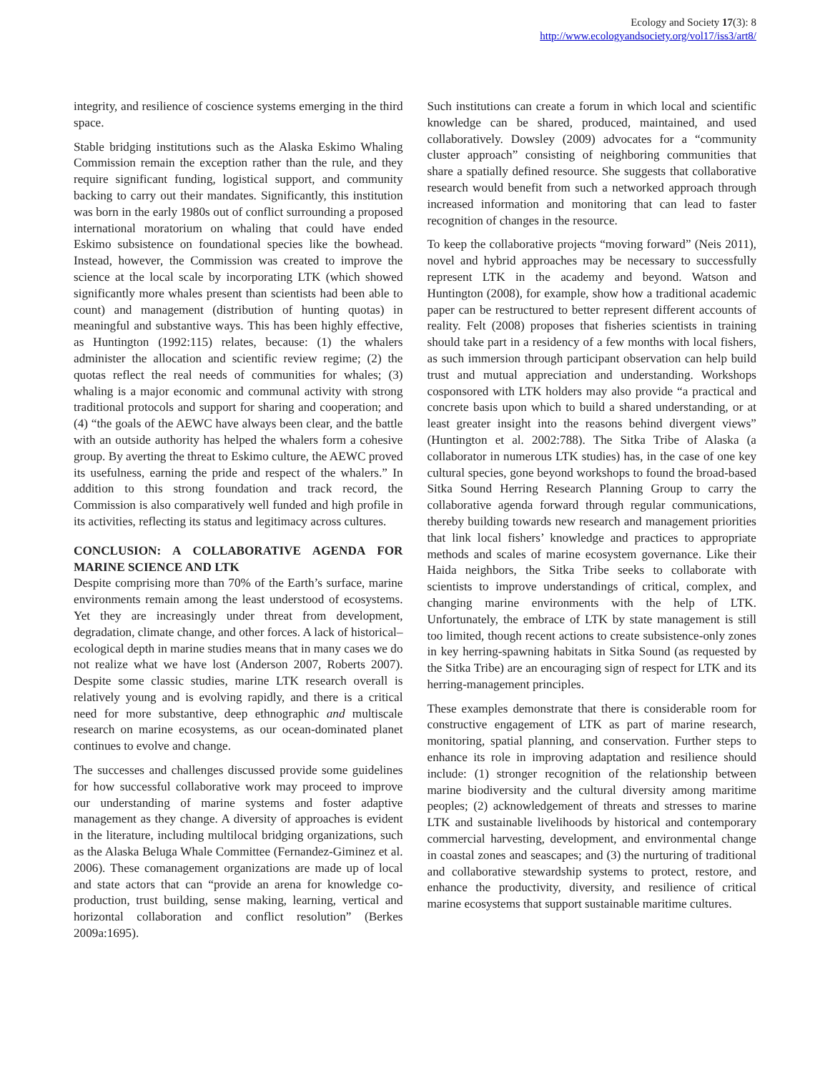Ecology and Society 17(3): 8
http://www.ecologyandsociety.org/vol17/iss3/art8/
integrity, and resilience of coscience systems emerging in the third space.
Stable bridging institutions such as the Alaska Eskimo Whaling Commission remain the exception rather than the rule, and they require significant funding, logistical support, and community backing to carry out their mandates. Significantly, this institution was born in the early 1980s out of conflict surrounding a proposed international moratorium on whaling that could have ended Eskimo subsistence on foundational species like the bowhead. Instead, however, the Commission was created to improve the science at the local scale by incorporating LTK (which showed significantly more whales present than scientists had been able to count) and management (distribution of hunting quotas) in meaningful and substantive ways. This has been highly effective, as Huntington (1992:115) relates, because: (1) the whalers administer the allocation and scientific review regime; (2) the quotas reflect the real needs of communities for whales; (3) whaling is a major economic and communal activity with strong traditional protocols and support for sharing and cooperation; and (4) “the goals of the AEWC have always been clear, and the battle with an outside authority has helped the whalers form a cohesive group. By averting the threat to Eskimo culture, the AEWC proved its usefulness, earning the pride and respect of the whalers.” In addition to this strong foundation and track record, the Commission is also comparatively well funded and high profile in its activities, reflecting its status and legitimacy across cultures.
CONCLUSION: A COLLABORATIVE AGENDA FOR MARINE SCIENCE AND LTK
Despite comprising more than 70% of the Earth’s surface, marine environments remain among the least understood of ecosystems. Yet they are increasingly under threat from development, degradation, climate change, and other forces. A lack of historical–ecological depth in marine studies means that in many cases we do not realize what we have lost (Anderson 2007, Roberts 2007). Despite some classic studies, marine LTK research overall is relatively young and is evolving rapidly, and there is a critical need for more substantive, deep ethnographic and multiscale research on marine ecosystems, as our ocean-dominated planet continues to evolve and change.
The successes and challenges discussed provide some guidelines for how successful collaborative work may proceed to improve our understanding of marine systems and foster adaptive management as they change. A diversity of approaches is evident in the literature, including multilocal bridging organizations, such as the Alaska Beluga Whale Committee (Fernandez-Giminez et al. 2006). These comanagement organizations are made up of local and state actors that can “provide an arena for knowledge co-production, trust building, sense making, learning, vertical and horizontal collaboration and conflict resolution” (Berkes 2009a:1695).
Such institutions can create a forum in which local and scientific knowledge can be shared, produced, maintained, and used collaboratively. Dowsley (2009) advocates for a “community cluster approach” consisting of neighboring communities that share a spatially defined resource. She suggests that collaborative research would benefit from such a networked approach through increased information and monitoring that can lead to faster recognition of changes in the resource.
To keep the collaborative projects “moving forward” (Neis 2011), novel and hybrid approaches may be necessary to successfully represent LTK in the academy and beyond. Watson and Huntington (2008), for example, show how a traditional academic paper can be restructured to better represent different accounts of reality. Felt (2008) proposes that fisheries scientists in training should take part in a residency of a few months with local fishers, as such immersion through participant observation can help build trust and mutual appreciation and understanding. Workshops cosponsored with LTK holders may also provide “a practical and concrete basis upon which to build a shared understanding, or at least greater insight into the reasons behind divergent views” (Huntington et al. 2002:788). The Sitka Tribe of Alaska (a collaborator in numerous LTK studies) has, in the case of one key cultural species, gone beyond workshops to found the broad-based Sitka Sound Herring Research Planning Group to carry the collaborative agenda forward through regular communications, thereby building towards new research and management priorities that link local fishers’ knowledge and practices to appropriate methods and scales of marine ecosystem governance. Like their Haida neighbors, the Sitka Tribe seeks to collaborate with scientists to improve understandings of critical, complex, and changing marine environments with the help of LTK. Unfortunately, the embrace of LTK by state management is still too limited, though recent actions to create subsistence-only zones in key herring-spawning habitats in Sitka Sound (as requested by the Sitka Tribe) are an encouraging sign of respect for LTK and its herring-management principles.
These examples demonstrate that there is considerable room for constructive engagement of LTK as part of marine research, monitoring, spatial planning, and conservation. Further steps to enhance its role in improving adaptation and resilience should include: (1) stronger recognition of the relationship between marine biodiversity and the cultural diversity among maritime peoples; (2) acknowledgement of threats and stresses to marine LTK and sustainable livelihoods by historical and contemporary commercial harvesting, development, and environmental change in coastal zones and seascapes; and (3) the nurturing of traditional and collaborative stewardship systems to protect, restore, and enhance the productivity, diversity, and resilience of critical marine ecosystems that support sustainable maritime cultures.